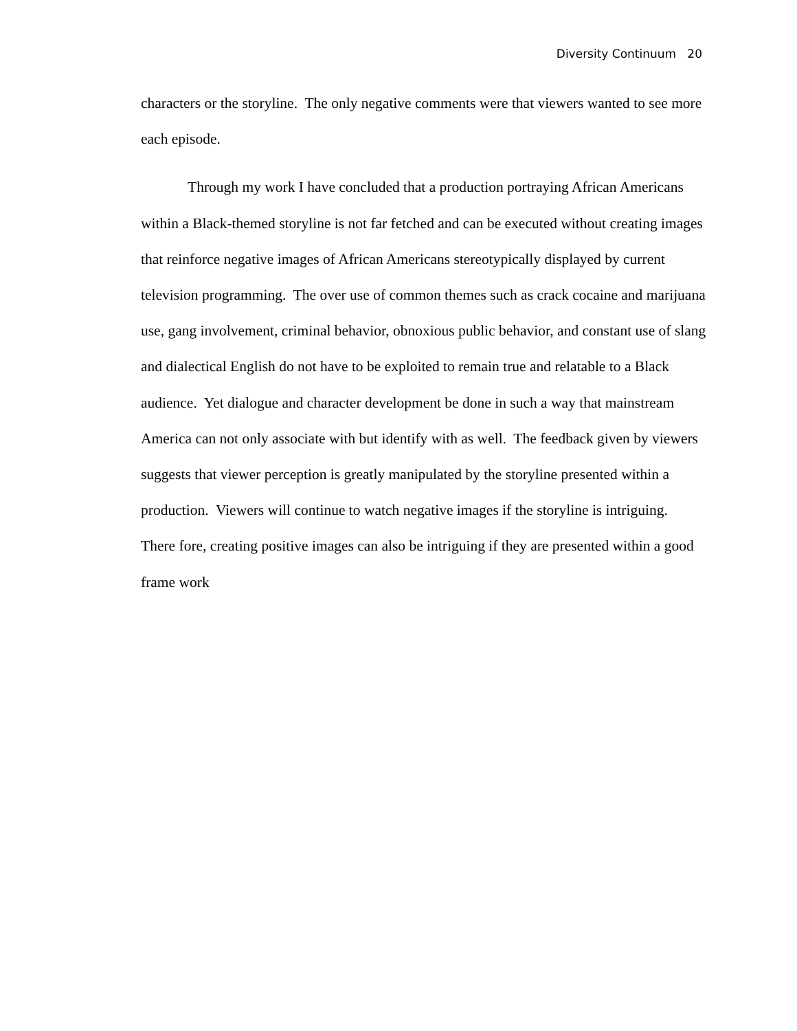Diversity Continuum 20
characters or the storyline. The only negative comments were that viewers wanted to see more each episode.
Through my work I have concluded that a production portraying African Americans within a Black-themed storyline is not far fetched and can be executed without creating images that reinforce negative images of African Americans stereotypically displayed by current television programming. The over use of common themes such as crack cocaine and marijuana use, gang involvement, criminal behavior, obnoxious public behavior, and constant use of slang and dialectical English do not have to be exploited to remain true and relatable to a Black audience. Yet dialogue and character development be done in such a way that mainstream America can not only associate with but identify with as well. The feedback given by viewers suggests that viewer perception is greatly manipulated by the storyline presented within a production. Viewers will continue to watch negative images if the storyline is intriguing. There fore, creating positive images can also be intriguing if they are presented within a good frame work